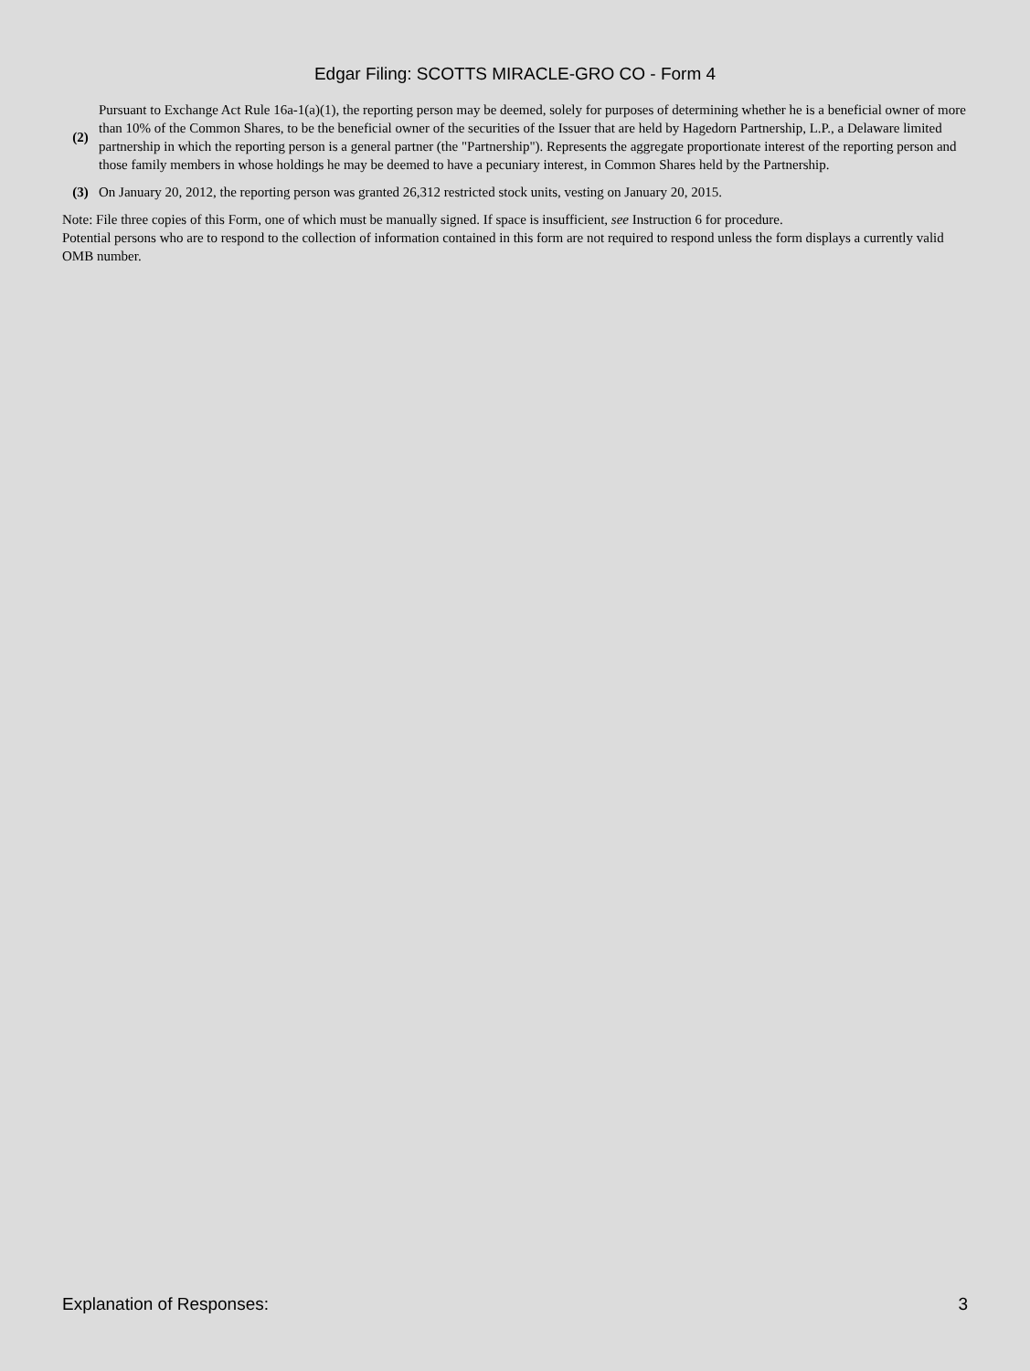Edgar Filing: SCOTTS MIRACLE-GRO CO - Form 4
| (2) | Pursuant to Exchange Act Rule 16a-1(a)(1), the reporting person may be deemed, solely for purposes of determining whether he is a beneficial owner of more than 10% of the Common Shares, to be the beneficial owner of the securities of the Issuer that are held by Hagedorn Partnership, L.P., a Delaware limited partnership in which the reporting person is a general partner (the "Partnership"). Represents the aggregate proportionate interest of the reporting person and those family members in whose holdings he may be deemed to have a pecuniary interest, in Common Shares held by the Partnership. |
| (3) | On January 20, 2012, the reporting person was granted 26,312 restricted stock units, vesting on January 20, 2015. |
Note: File three copies of this Form, one of which must be manually signed. If space is insufficient, see Instruction 6 for procedure.
Potential persons who are to respond to the collection of information contained in this form are not required to respond unless the form displays a currently valid OMB number.
Explanation of Responses: 3